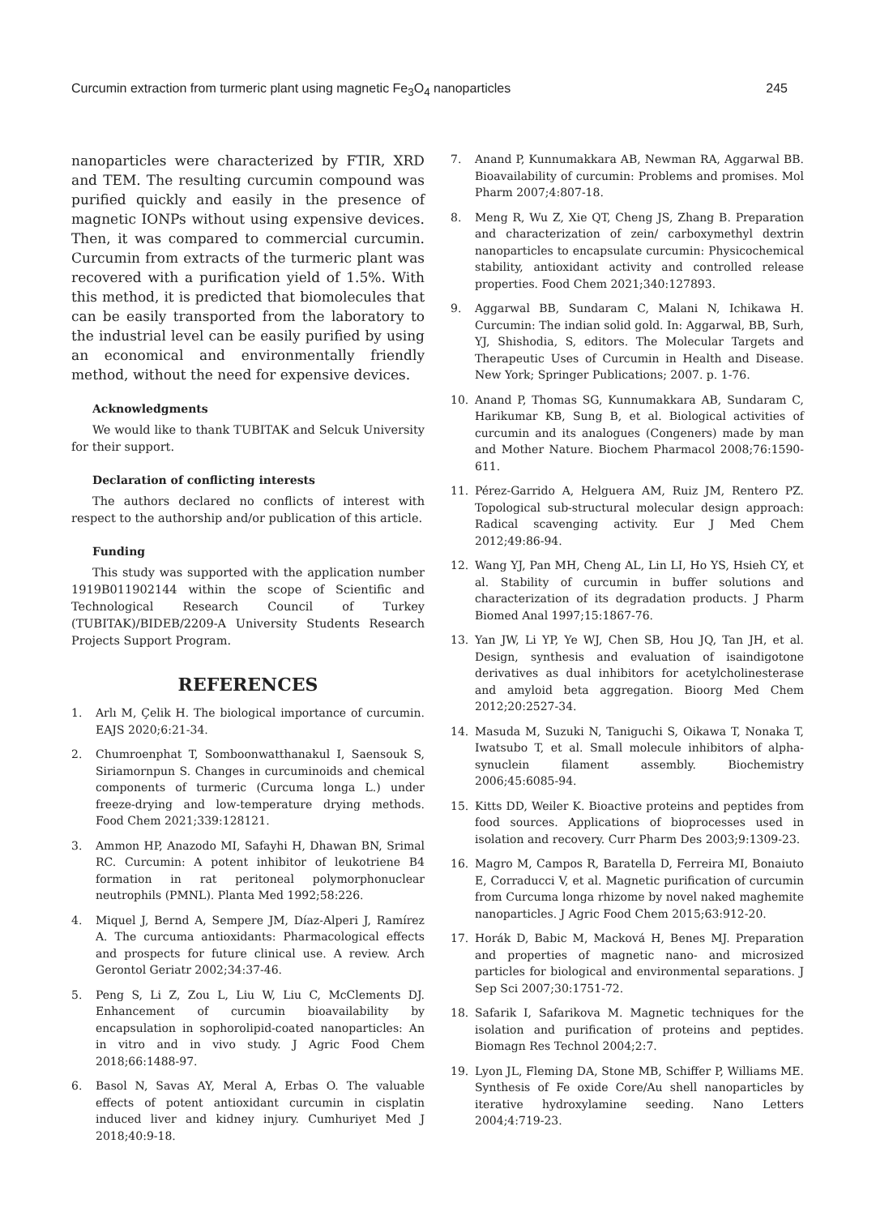Curcumin extraction from turmeric plant using magnetic Fe<sub>3</sub>O<sub>4</sub> nanoparticles 245
nanoparticles were characterized by FTIR, XRD and TEM. The resulting curcumin compound was purified quickly and easily in the presence of magnetic IONPs without using expensive devices. Then, it was compared to commercial curcumin. Curcumin from extracts of the turmeric plant was recovered with a purification yield of 1.5%. With this method, it is predicted that biomolecules that can be easily transported from the laboratory to the industrial level can be easily purified by using an economical and environmentally friendly method, without the need for expensive devices.
Acknowledgments
We would like to thank TUBITAK and Selcuk University for their support.
Declaration of conflicting interests
The authors declared no conflicts of interest with respect to the authorship and/or publication of this article.
Funding
This study was supported with the application number 1919B011902144 within the scope of Scientific and Technological Research Council of Turkey (TUBITAK)/BIDEB/2209-A University Students Research Projects Support Program.
REFERENCES
1. Arlı M, Çelik H. The biological importance of curcumin. EAJS 2020;6:21-34.
2. Chumroenphat T, Somboonwatthanakul I, Saensouk S, Siriamornpun S. Changes in curcuminoids and chemical components of turmeric (Curcuma longa L.) under freeze-drying and low-temperature drying methods. Food Chem 2021;339:128121.
3. Ammon HP, Anazodo MI, Safayhi H, Dhawan BN, Srimal RC. Curcumin: A potent inhibitor of leukotriene B4 formation in rat peritoneal polymorphonuclear neutrophils (PMNL). Planta Med 1992;58:226.
4. Miquel J, Bernd A, Sempere JM, Díaz-Alperi J, Ramírez A. The curcuma antioxidants: Pharmacological effects and prospects for future clinical use. A review. Arch Gerontol Geriatr 2002;34:37-46.
5. Peng S, Li Z, Zou L, Liu W, Liu C, McClements DJ. Enhancement of curcumin bioavailability by encapsulation in sophorolipid-coated nanoparticles: An in vitro and in vivo study. J Agric Food Chem 2018;66:1488-97.
6. Basol N, Savas AY, Meral A, Erbas O. The valuable effects of potent antioxidant curcumin in cisplatin induced liver and kidney injury. Cumhuriyet Med J 2018;40:9-18.
7. Anand P, Kunnumakkara AB, Newman RA, Aggarwal BB. Bioavailability of curcumin: Problems and promises. Mol Pharm 2007;4:807-18.
8. Meng R, Wu Z, Xie QT, Cheng JS, Zhang B. Preparation and characterization of zein/ carboxymethyl dextrin nanoparticles to encapsulate curcumin: Physicochemical stability, antioxidant activity and controlled release properties. Food Chem 2021;340:127893.
9. Aggarwal BB, Sundaram C, Malani N, Ichikawa H. Curcumin: The indian solid gold. In: Aggarwal, BB, Surh, YJ, Shishodia, S, editors. The Molecular Targets and Therapeutic Uses of Curcumin in Health and Disease. New York; Springer Publications; 2007. p. 1-76.
10. Anand P, Thomas SG, Kunnumakkara AB, Sundaram C, Harikumar KB, Sung B, et al. Biological activities of curcumin and its analogues (Congeners) made by man and Mother Nature. Biochem Pharmacol 2008;76:1590-611.
11. Pérez-Garrido A, Helguera AM, Ruiz JM, Rentero PZ. Topological sub-structural molecular design approach: Radical scavenging activity. Eur J Med Chem 2012;49:86-94.
12. Wang YJ, Pan MH, Cheng AL, Lin LI, Ho YS, Hsieh CY, et al. Stability of curcumin in buffer solutions and characterization of its degradation products. J Pharm Biomed Anal 1997;15:1867-76.
13. Yan JW, Li YP, Ye WJ, Chen SB, Hou JQ, Tan JH, et al. Design, synthesis and evaluation of isaindigotone derivatives as dual inhibitors for acetylcholinesterase and amyloid beta aggregation. Bioorg Med Chem 2012;20:2527-34.
14. Masuda M, Suzuki N, Taniguchi S, Oikawa T, Nonaka T, Iwatsubo T, et al. Small molecule inhibitors of alpha-synuclein filament assembly. Biochemistry 2006;45:6085-94.
15. Kitts DD, Weiler K. Bioactive proteins and peptides from food sources. Applications of bioprocesses used in isolation and recovery. Curr Pharm Des 2003;9:1309-23.
16. Magro M, Campos R, Baratella D, Ferreira MI, Bonaiuto E, Corraducci V, et al. Magnetic purification of curcumin from Curcuma longa rhizome by novel naked maghemite nanoparticles. J Agric Food Chem 2015;63:912-20.
17. Horák D, Babic M, Macková H, Benes MJ. Preparation and properties of magnetic nano- and microsized particles for biological and environmental separations. J Sep Sci 2007;30:1751-72.
18. Safarik I, Safarikova M. Magnetic techniques for the isolation and purification of proteins and peptides. Biomagn Res Technol 2004;2:7.
19. Lyon JL, Fleming DA, Stone MB, Schiffer P, Williams ME. Synthesis of Fe oxide Core/Au shell nanoparticles by iterative hydroxylamine seeding. Nano Letters 2004;4:719-23.